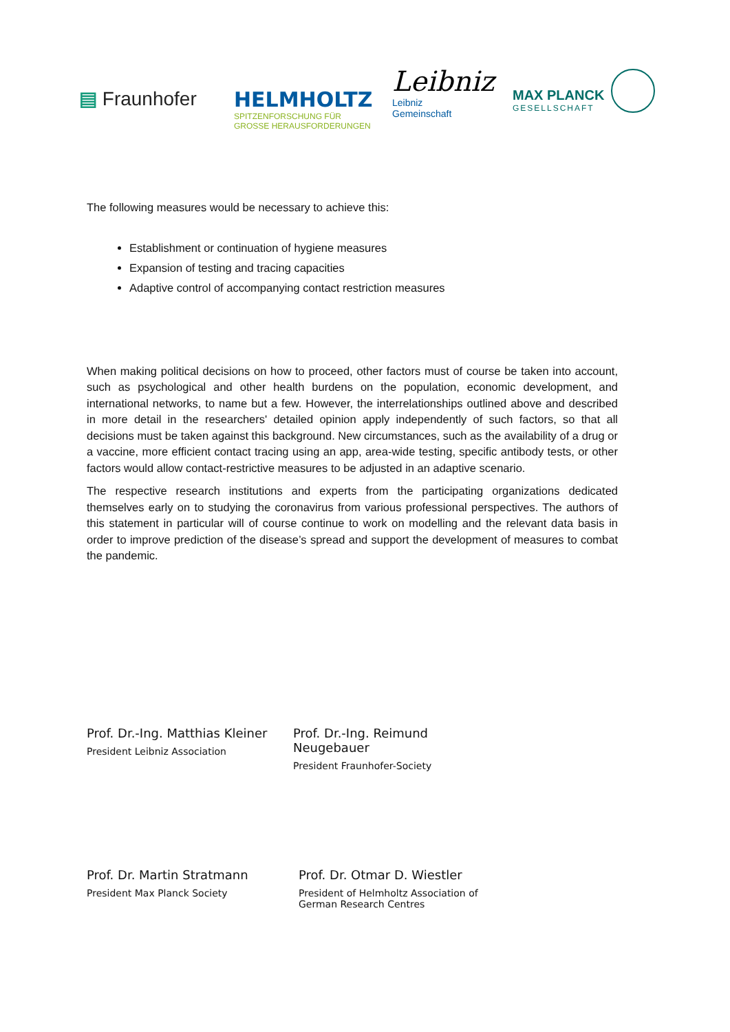▤ Fraunhofer HELMHOLTZ
SPITZENFORSCHUNG FÜR
GROSSE HERAUSFORDERUNGEN
Leibniz
Leibniz
Gemeinschaft
MAX PLANCK
GESELLSCHAFT
The following measures would be necessary to achieve this:
Establishment or continuation of hygiene measures
Expansion of testing and tracing capacities
Adaptive control of accompanying contact restriction measures
When making political decisions on how to proceed, other factors must of course be taken into account, such as psychological and other health burdens on the population, economic development, and international networks, to name but a few. However, the interrelationships outlined above and described in more detail in the researchers' detailed opinion apply independently of such factors, so that all decisions must be taken against this background. New circumstances, such as the availability of a drug or a vaccine, more efficient contact tracing using an app, area-wide testing, specific antibody tests, or other factors would allow contact-restrictive measures to be adjusted in an adaptive scenario.
The respective research institutions and experts from the participating organizations dedicated themselves early on to studying the coronavirus from various professional perspectives. The authors of this statement in particular will of course continue to work on modelling and the relevant data basis in order to improve prediction of the disease’s spread and support the development of measures to combat the pandemic.
Prof. Dr.-Ing. Matthias Kleiner
President Leibniz Association
Prof. Dr.-Ing. Reimund Neugebauer
President Fraunhofer-Society
Prof. Dr. Martin Stratmann
President Max Planck Society
Prof. Dr. Otmar D. Wiestler
President of Helmholtz Association of German Research Centres